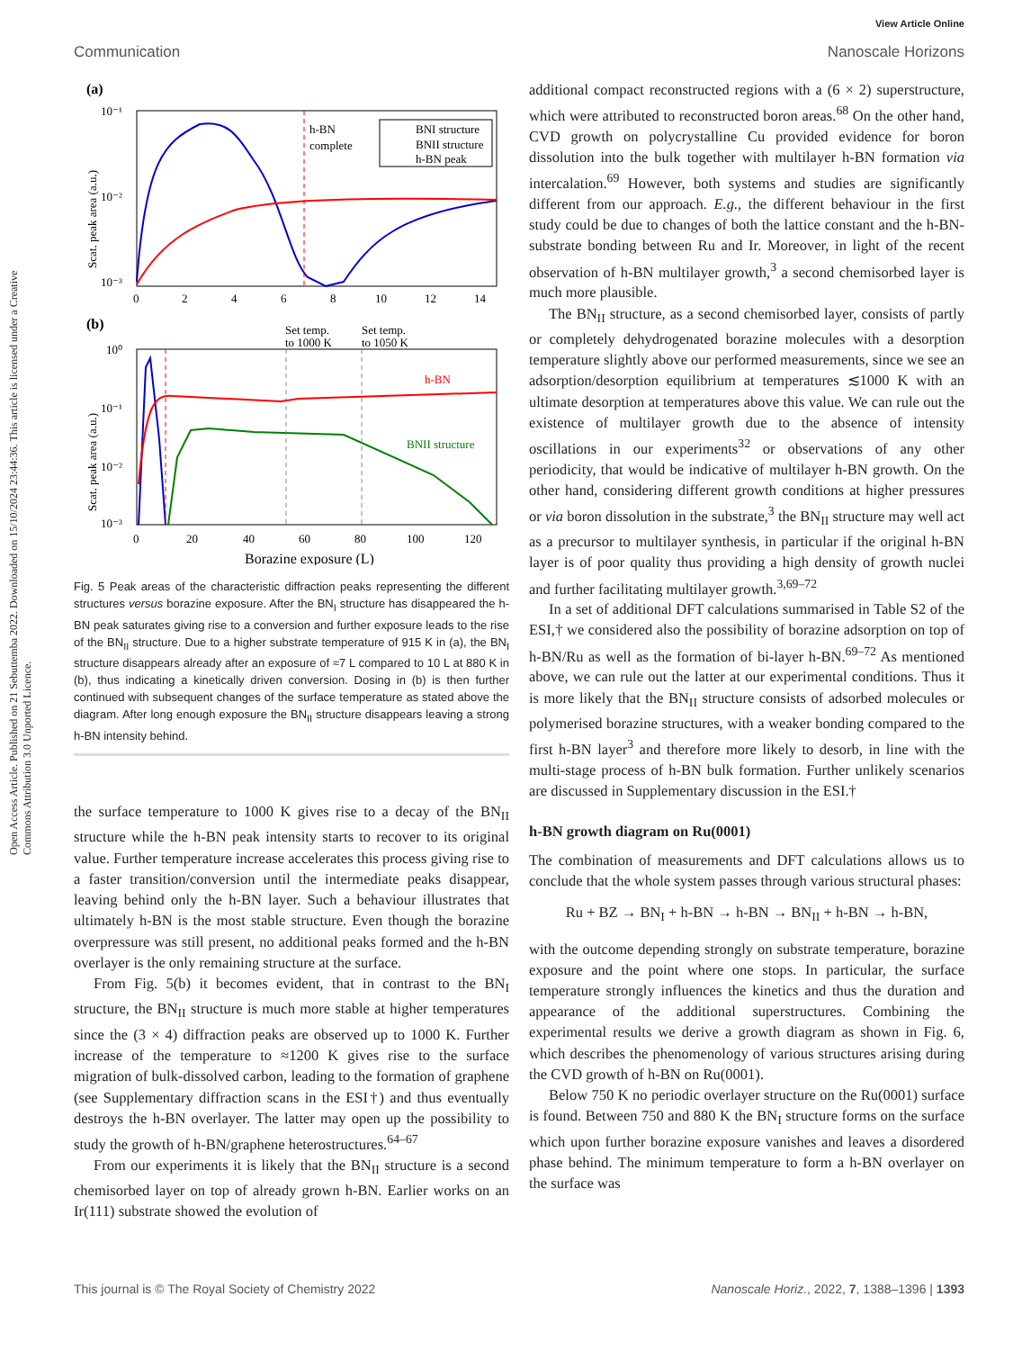Open Access Article. Published on 21 Sebuttemba 2022. Downloaded on 15/10/2024 23:44:36. This article is licensed under a Creative Commons Attribution 3.0 Unported Licence.
View Article Online
Communication Nanoscale Horizons
(a)
10⁻¹
10⁻²
10⁻³
0
2
4
6
8
10
12
14
Scat. peak area (a.u.)
h-BN
complete
BNI structure
BNII structure
h-BN peak
(b)
Set temp.
to 1000 K
Set temp.
to 1050 K
10⁰
10⁻¹
10⁻²
10⁻³
0
20
40
60
80
100
120
Borazine exposure (L)
Scat. peak area (a.u.)
h-BN
BNII structure
Fig. 5 Peak areas of the characteristic diffraction peaks representing the different structures versus borazine exposure. After the BN<sub>I</sub> structure has disappeared the h-BN peak saturates giving rise to a conversion and further exposure leads to the rise of the BN<sub>II</sub> structure. Due to a higher substrate temperature of 915 K in (a), the BN<sub>I</sub> structure disappears already after an exposure of ≈7 L compared to 10 L at 880 K in (b), thus indicating a kinetically driven conversion. Dosing in (b) is then further continued with subsequent changes of the surface temperature as stated above the diagram. After long enough exposure the BN<sub>II</sub> structure disappears leaving a strong h-BN intensity behind.
the surface temperature to 1000 K gives rise to a decay of the BN<sub>II</sub> structure while the h-BN peak intensity starts to recover to its original value. Further temperature increase accelerates this process giving rise to a faster transition/conversion until the intermediate peaks disappear, leaving behind only the h-BN layer. Such a behaviour illustrates that ultimately h-BN is the most stable structure. Even though the borazine overpressure was still present, no additional peaks formed and the h-BN overlayer is the only remaining structure at the surface.
From Fig. 5(b) it becomes evident, that in contrast to the BN<sub>I</sub> structure, the BN<sub>II</sub> structure is much more stable at higher temperatures since the (3 × 4) diffraction peaks are observed up to 1000 K. Further increase of the temperature to ≈1200 K gives rise to the surface migration of bulk-dissolved carbon, leading to the formation of graphene (see Supplementary diffraction scans in the ESI†) and thus eventually destroys the h-BN overlayer. The latter may open up the possibility to study the growth of h-BN/graphene heterostructures.<sup>64–67</sup>
From our experiments it is likely that the BN<sub>II</sub> structure is a second chemisorbed layer on top of already grown h-BN. Earlier works on an Ir(111) substrate showed the evolution of
additional compact reconstructed regions with a (6 × 2) superstructure, which were attributed to reconstructed boron areas.<sup>68</sup> On the other hand, CVD growth on polycrystalline Cu provided evidence for boron dissolution into the bulk together with multilayer h-BN formation via intercalation.<sup>69</sup> However, both systems and studies are significantly different from our approach. E.g., the different behaviour in the first study could be due to changes of both the lattice constant and the h-BN-substrate bonding between Ru and Ir. Moreover, in light of the recent observation of h-BN multilayer growth,<sup>3</sup> a second chemisorbed layer is much more plausible.
The BN<sub>II</sub> structure, as a second chemisorbed layer, consists of partly or completely dehydrogenated borazine molecules with a desorption temperature slightly above our performed measurements, since we see an adsorption/desorption equilibrium at temperatures ≲1000 K with an ultimate desorption at temperatures above this value. We can rule out the existence of multilayer growth due to the absence of intensity oscillations in our experiments<sup>32</sup> or observations of any other periodicity, that would be indicative of multilayer h-BN growth. On the other hand, considering different growth conditions at higher pressures or via boron dissolution in the substrate,<sup>3</sup> the BN<sub>II</sub> structure may well act as a precursor to multilayer synthesis, in particular if the original h-BN layer is of poor quality thus providing a high density of growth nuclei and further facilitating multilayer growth.<sup>3,69–72</sup>
In a set of additional DFT calculations summarised in Table S2 of the ESI,† we considered also the possibility of borazine adsorption on top of h-BN/Ru as well as the formation of bi-layer h-BN.<sup>69–72</sup> As mentioned above, we can rule out the latter at our experimental conditions. Thus it is more likely that the BN<sub>II</sub> structure consists of adsorbed molecules or polymerised borazine structures, with a weaker bonding compared to the first h-BN layer<sup>3</sup> and therefore more likely to desorb, in line with the multi-stage process of h-BN bulk formation. Further unlikely scenarios are discussed in Supplementary discussion in the ESI.†
h-BN growth diagram on Ru(0001)
The combination of measurements and DFT calculations allows us to conclude that the whole system passes through various structural phases:
Ru + BZ → BN<sub>I</sub> + h-BN → h-BN → BN<sub>II</sub> + h-BN → h-BN,
with the outcome depending strongly on substrate temperature, borazine exposure and the point where one stops. In particular, the surface temperature strongly influences the kinetics and thus the duration and appearance of the additional superstructures. Combining the experimental results we derive a growth diagram as shown in Fig. 6, which describes the phenomenology of various structures arising during the CVD growth of h-BN on Ru(0001).
Below 750 K no periodic overlayer structure on the Ru(0001) surface is found. Between 750 and 880 K the BN<sub>I</sub> structure forms on the surface which upon further borazine exposure vanishes and leaves a disordered phase behind. The minimum temperature to form a h-BN overlayer on the surface was
This journal is © The Royal Society of Chemistry 2022 Nanoscale Horiz., 2022, 7, 1388–1396 | 1393